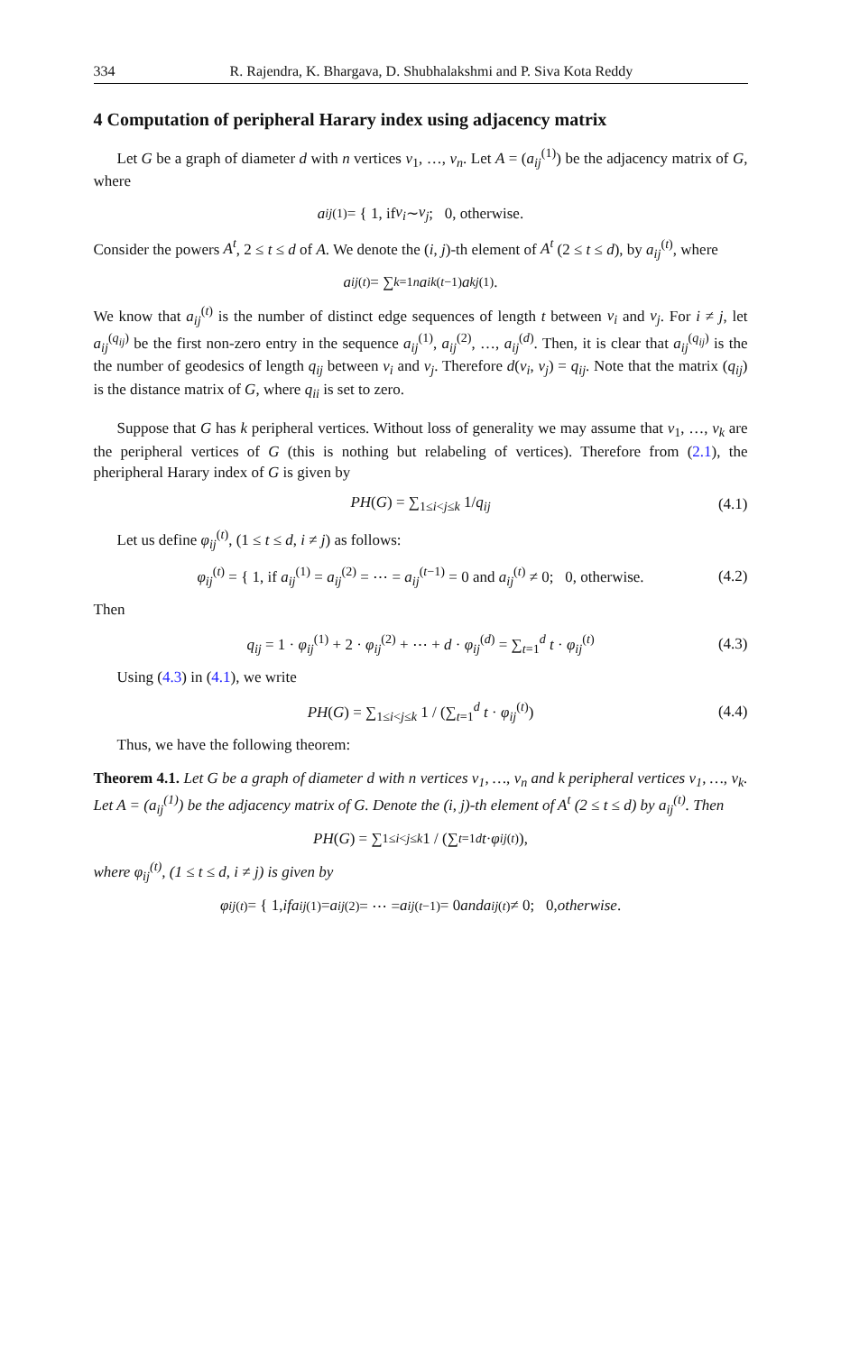334 R. Rajendra, K. Bhargava, D. Shubhalakshmi and P. Siva Kota Reddy
4 Computation of peripheral Harary index using adjacency matrix
Let G be a graph of diameter d with n vertices v<sub>1</sub>, …, v<sub>n</sub>. Let A = (a<sub>ij</sub><sup>(1)</sup>) be the adjacency matrix of G, where
a<sub>ij</sub><sup>(1)</sup> = { 1, if v<sub>i</sub> ∼ v<sub>j</sub>; 0, otherwise.
Consider the powers A<sup>t</sup>, 2 ≤ t ≤ d of A. We denote the (i, j)-th element of A<sup>t</sup> (2 ≤ t ≤ d), by a<sub>ij</sub><sup>(t)</sup>, where
a<sub>ij</sub><sup>(t)</sup> = ∑<sub>k=1</sub><sup>n</sup> a<sub>ik</sub><sup>(t−1)</sup> a<sub>kj</sub><sup>(1)</sup>.
We know that a<sub>ij</sub><sup>(t)</sup> is the number of distinct edge sequences of length t between v<sub>i</sub> and v<sub>j</sub>. For i ≠ j, let a<sub>ij</sub><sup>(q<sub>ij</sub>)</sup> be the first non-zero entry in the sequence a<sub>ij</sub><sup>(1)</sup>, a<sub>ij</sub><sup>(2)</sup>, …, a<sub>ij</sub><sup>(d)</sup>. Then, it is clear that a<sub>ij</sub><sup>(q<sub>ij</sub>)</sup> is the the number of geodesics of length q<sub>ij</sub> between v<sub>i</sub> and v<sub>j</sub>. Therefore d(v<sub>i</sub>, v<sub>j</sub>) = q<sub>ij</sub>. Note that the matrix (q<sub>ij</sub>) is the distance matrix of G, where q<sub>ii</sub> is set to zero.
Suppose that G has k peripheral vertices. Without loss of generality we may assume that v<sub>1</sub>, …, v<sub>k</sub> are the peripheral vertices of G (this is nothing but relabeling of vertices). Therefore from (2.1), the pheripheral Harary index of G is given by
PH(G) = ∑<sub>1≤i<j≤k</sub> 1/q<sub>ij</sub> (4.1)
Let us define φ<sub>ij</sub><sup>(t)</sup>, (1 ≤ t ≤ d, i ≠ j) as follows:
φ<sub>ij</sub><sup>(t)</sup> = { 1, if a<sub>ij</sub><sup>(1)</sup> = a<sub>ij</sub><sup>(2)</sup> = ⋯ = a<sub>ij</sub><sup>(t−1)</sup> = 0 and a<sub>ij</sub><sup>(t)</sup> ≠ 0; 0, otherwise. (4.2)
Then
q<sub>ij</sub> = 1 · φ<sub>ij</sub><sup>(1)</sup> + 2 · φ<sub>ij</sub><sup>(2)</sup> + ⋯ + d · φ<sub>ij</sub><sup>(d)</sup> = ∑<sub>t=1</sub><sup>d</sup> t · φ<sub>ij</sub><sup>(t)</sup> (4.3)
Using (4.3) in (4.1), we write
PH(G) = ∑<sub>1≤i<j≤k</sub> 1 / (∑<sub>t=1</sub><sup>d</sup> t · φ<sub>ij</sub><sup>(t)</sup>) (4.4)
Thus, we have the following theorem:
Theorem 4.1. Let G be a graph of diameter d with n vertices v<sub>1</sub>, …, v<sub>n</sub> and k peripheral vertices v<sub>1</sub>, …, v<sub>k</sub>. Let A = (a<sub>ij</sub><sup>(1)</sup>) be the adjacency matrix of G. Denote the (i, j)-th element of A<sup>t</sup> (2 ≤ t ≤ d) by a<sub>ij</sub><sup>(t)</sup>. Then
PH (G) = ∑<sub>1≤i<j≤k</sub> 1 / (∑<sub>t=1</sub><sup>d</sup> t · φ<sub>ij</sub><sup>(t)</sup>),
where φ<sub>ij</sub><sup>(t)</sup>, (1 ≤ t ≤ d, i ≠ j) is given by
φ<sub>ij</sub><sup>(t)</sup> = { 1, if a<sub>ij</sub><sup>(1)</sup> = a<sub>ij</sub><sup>(2)</sup> = ⋯ = a<sub>ij</sub><sup>(t−1)</sup> = 0 and a<sub>ij</sub><sup>(t)</sup> ≠ 0; 0, otherwise.